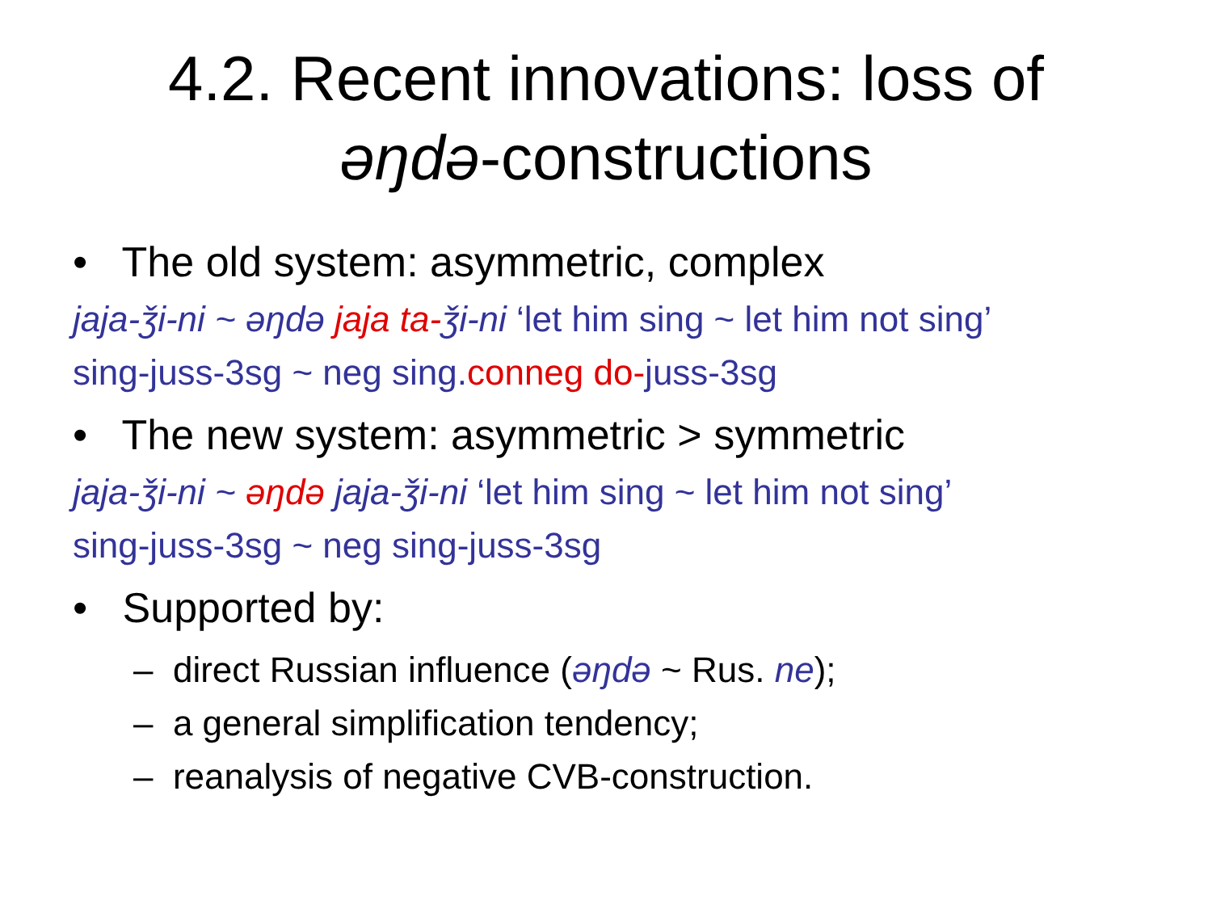4.2. Recent innovations: loss of
əŋdə-constructions
• The old system: asymmetric, complex
jaja-ǯi-ni ~ əŋdə jaja ta-ǯi-ni ‘let him sing ~ let him not sing’
sing-juss-3sg ~ neg sing.conneg do-juss-3sg
• The new system: asymmetric > symmetric
jaja-ǯi-ni ~ əŋdə jaja-ǯi-ni ‘let him sing ~ let him not sing’
sing-juss-3sg ~ neg sing-juss-3sg
• Supported by:
– direct Russian influence (əŋdə ~ Rus. ne);
– a general simplification tendency;
– reanalysis of negative CVB-construction.